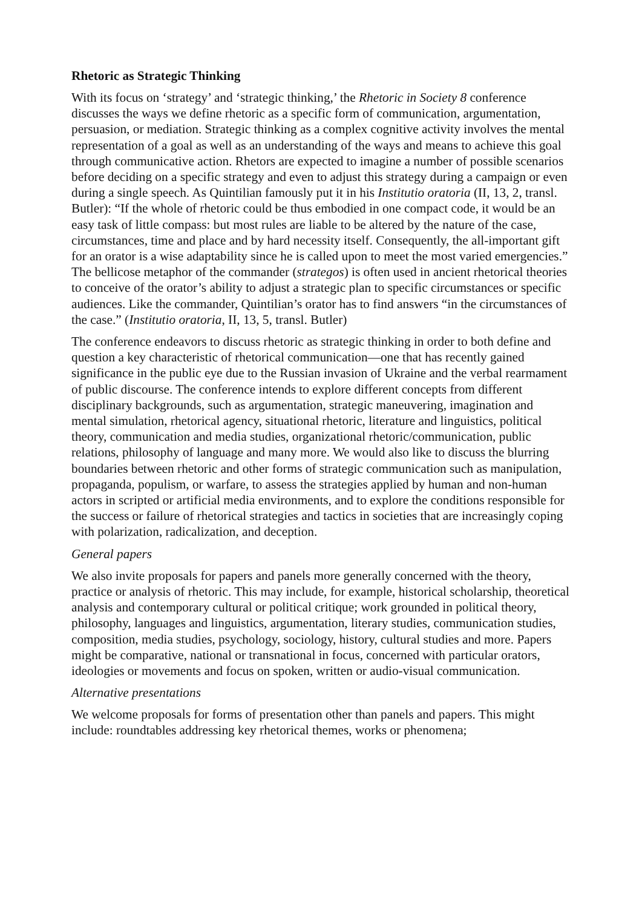Rhetoric as Strategic Thinking
With its focus on ‘strategy’ and ‘strategic thinking,’ the Rhetoric in Society 8 conference discusses the ways we define rhetoric as a specific form of communication, argumentation, persuasion, or mediation. Strategic thinking as a complex cognitive activity involves the mental representation of a goal as well as an understanding of the ways and means to achieve this goal through communicative action. Rhetors are expected to imagine a number of possible scenarios before deciding on a specific strategy and even to adjust this strategy during a campaign or even during a single speech. As Quintilian famously put it in his Institutio oratoria (II, 13, 2, transl. Butler): “If the whole of rhetoric could be thus embodied in one compact code, it would be an easy task of little compass: but most rules are liable to be altered by the nature of the case, circumstances, time and place and by hard necessity itself. Consequently, the all-important gift for an orator is a wise adaptability since he is called upon to meet the most varied emergencies.” The bellicose metaphor of the commander (strategos) is often used in ancient rhetorical theories to conceive of the orator’s ability to adjust a strategic plan to specific circumstances or specific audiences. Like the commander, Quintilian’s orator has to find answers “in the circumstances of the case.” (Institutio oratoria, II, 13, 5, transl. Butler)
The conference endeavors to discuss rhetoric as strategic thinking in order to both define and question a key characteristic of rhetorical communication—one that has recently gained significance in the public eye due to the Russian invasion of Ukraine and the verbal rearmament of public discourse. The conference intends to explore different concepts from different disciplinary backgrounds, such as argumentation, strategic maneuvering, imagination and mental simulation, rhetorical agency, situational rhetoric, literature and linguistics, political theory, communication and media studies, organizational rhetoric/communication, public relations, philosophy of language and many more. We would also like to discuss the blurring boundaries between rhetoric and other forms of strategic communication such as manipulation, propaganda, populism, or warfare, to assess the strategies applied by human and non-human actors in scripted or artificial media environments, and to explore the conditions responsible for the success or failure of rhetorical strategies and tactics in societies that are increasingly coping with polarization, radicalization, and deception.
General papers
We also invite proposals for papers and panels more generally concerned with the theory, practice or analysis of rhetoric. This may include, for example, historical scholarship, theoretical analysis and contemporary cultural or political critique; work grounded in political theory, philosophy, languages and linguistics, argumentation, literary studies, communication studies, composition, media studies, psychology, sociology, history, cultural studies and more. Papers might be comparative, national or transnational in focus, concerned with particular orators, ideologies or movements and focus on spoken, written or audio-visual communication.
Alternative presentations
We welcome proposals for forms of presentation other than panels and papers. This might include: roundtables addressing key rhetorical themes, works or phenomena;